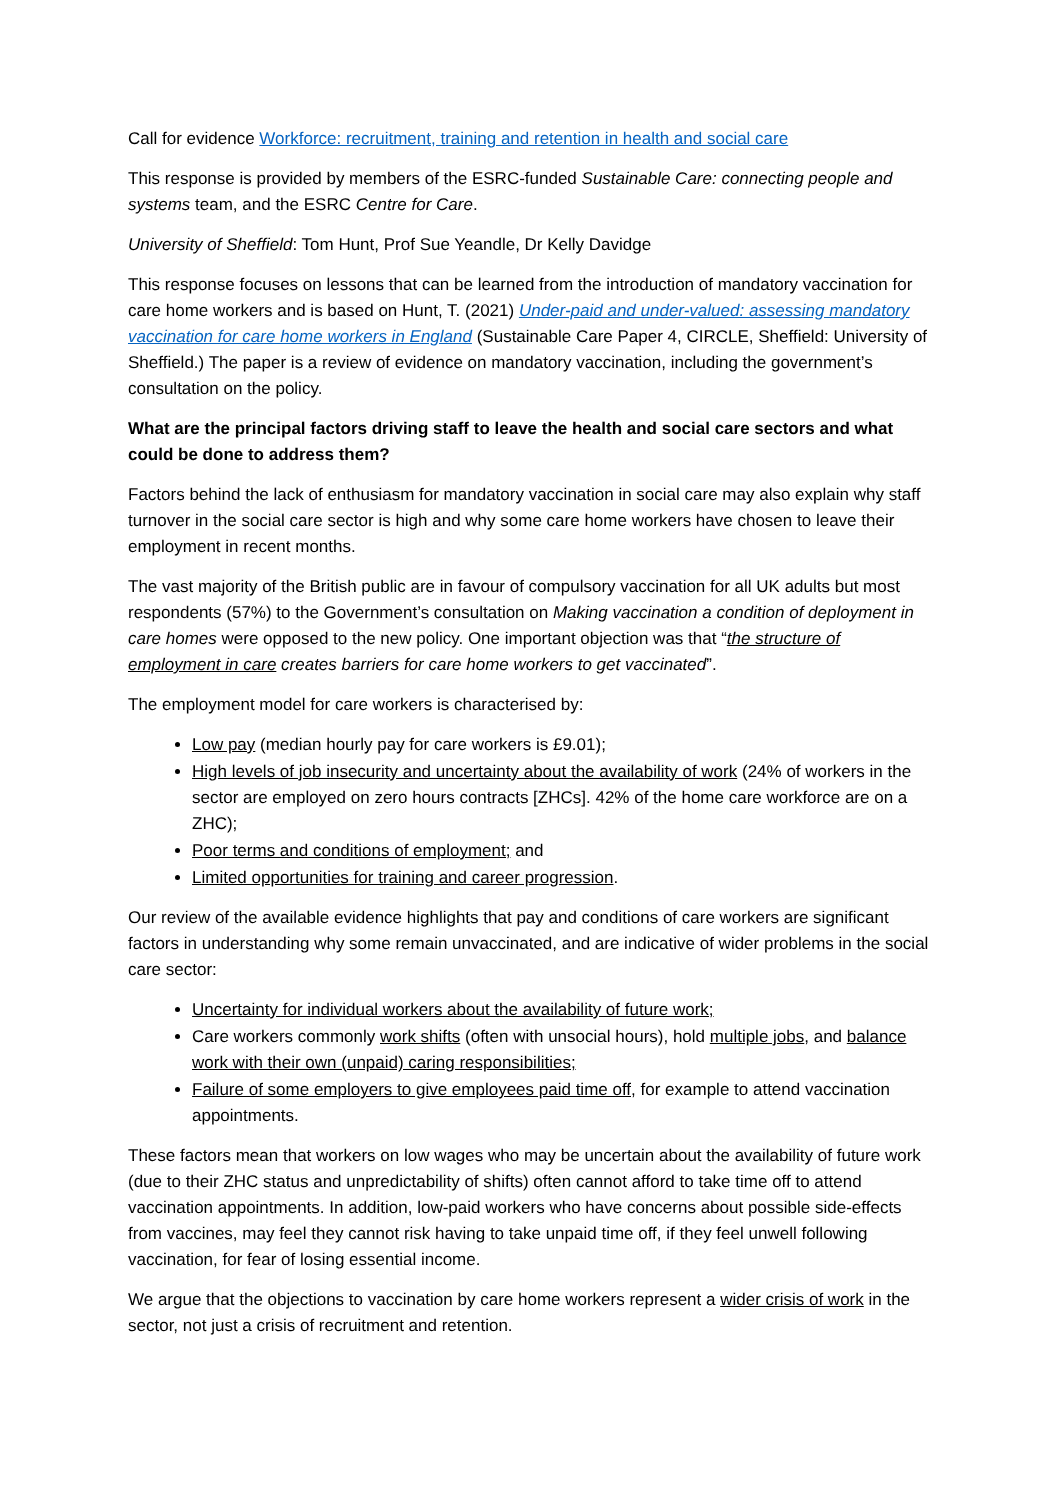Call for evidence Workforce: recruitment, training and retention in health and social care
This response is provided by members of the ESRC-funded Sustainable Care: connecting people and systems team, and the ESRC Centre for Care.
University of Sheffield: Tom Hunt, Prof Sue Yeandle, Dr Kelly Davidge
This response focuses on lessons that can be learned from the introduction of mandatory vaccination for care home workers and is based on Hunt, T. (2021) Under-paid and under-valued: assessing mandatory vaccination for care home workers in England (Sustainable Care Paper 4, CIRCLE, Sheffield: University of Sheffield.) The paper is a review of evidence on mandatory vaccination, including the government’s consultation on the policy.
What are the principal factors driving staff to leave the health and social care sectors and what could be done to address them?
Factors behind the lack of enthusiasm for mandatory vaccination in social care may also explain why staff turnover in the social care sector is high and why some care home workers have chosen to leave their employment in recent months.
The vast majority of the British public are in favour of compulsory vaccination for all UK adults but most respondents (57%) to the Government’s consultation on Making vaccination a condition of deployment in care homes were opposed to the new policy. One important objection was that “the structure of employment in care creates barriers for care home workers to get vaccinated”.
The employment model for care workers is characterised by:
Low pay (median hourly pay for care workers is £9.01);
High levels of job insecurity and uncertainty about the availability of work (24% of workers in the sector are employed on zero hours contracts [ZHCs]. 42% of the home care workforce are on a ZHC);
Poor terms and conditions of employment; and
Limited opportunities for training and career progression.
Our review of the available evidence highlights that pay and conditions of care workers are significant factors in understanding why some remain unvaccinated, and are indicative of wider problems in the social care sector:
Uncertainty for individual workers about the availability of future work;
Care workers commonly work shifts (often with unsocial hours), hold multiple jobs, and balance work with their own (unpaid) caring responsibilities;
Failure of some employers to give employees paid time off, for example to attend vaccination appointments.
These factors mean that workers on low wages who may be uncertain about the availability of future work (due to their ZHC status and unpredictability of shifts) often cannot afford to take time off to attend vaccination appointments. In addition, low-paid workers who have concerns about possible side-effects from vaccines, may feel they cannot risk having to take unpaid time off, if they feel unwell following vaccination, for fear of losing essential income.
We argue that the objections to vaccination by care home workers represent a wider crisis of work in the sector, not just a crisis of recruitment and retention.